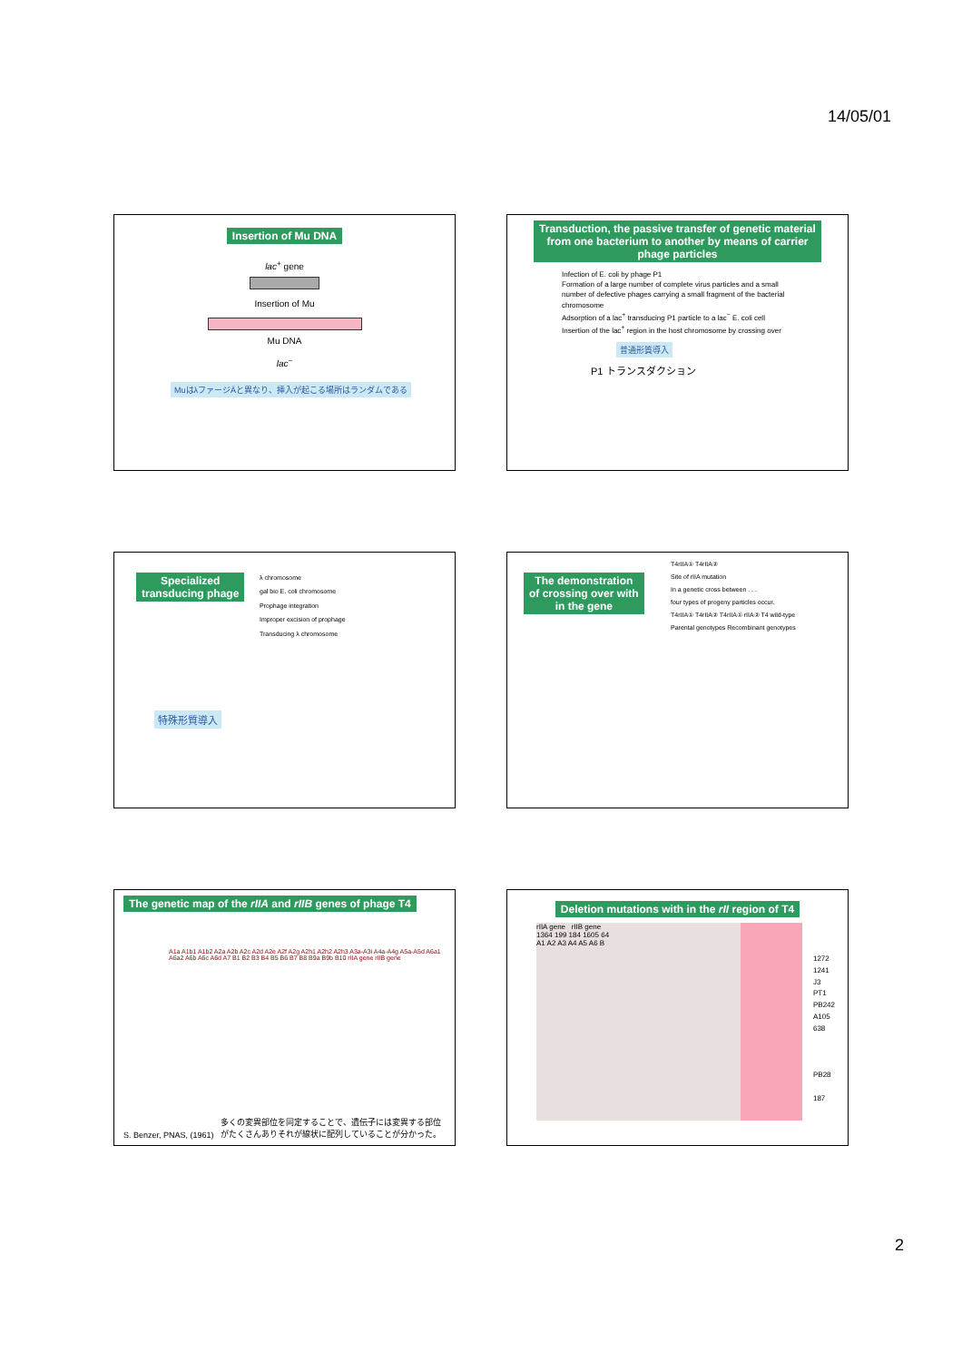14/05/01
Insertion of Mu DNA
lac<sup>+</sup> gene
Insertion of Mu
Mu DNA
lac<sup>−</sup>
MuはλファージÄと異なり、挿入が起こる場所はランダムである
Transduction, the passive transfer of genetic material
from one bacterium to another by means of carrier
phage particles
Infection of E. coli by phage P1
Formation of a large number of complete virus particles and a small number of defective phages carrying a small fragment of the bacterial chromosome
Adsorption of a lac<sup>+</sup> transducing P1 particle to a lac<sup>−</sup> E. coli cell
Insertion of the lac<sup>+</sup> region in the host chromosome by crossing over
普通形質導入
P1 トランスダクション
Specialized
transducing phage
λ chromosome
gal bio E. coli chromosome
Prophage integration
Improper excision of prophage
Transducing λ chromosome
特殊形質導入
The demonstration
of crossing over with
in the gene
T4rIIA① T4rIIA②
Site of rIIA mutation
In a genetic cross between . . .
four types of progeny particles occur.
T4rIIA① T4rIIA② T4rIIA① rIIA② T4 wild-type
Parental genotypes Recombinant genotypes
The genetic map of the rIIA and rIIB genes of phage T4
A1a A1b1 A1b2 A2a A2b A2c A2d A2e A2f A2g A2h1 A2h2 A2h3 A3a-A3i A4a-A4g A5a-A5d A6a1 A6a2 A6b A6c A6d A7 B1 B2 B3 B4 B5 B6 B7 B8 B9a B9b B10 rIIA gene rIIB gene
S. Benzer, PNAS, (1961) 多くの変異部位を同定することで、遺伝子には変異する部位
がたくさんありそれが線状に配列していることが分かった。
Deletion mutations with in the rII region of T4
rIIA gene rIIB gene
1364 199 184 1605 64
A1 A2 A3 A4 A5 A6 B
1272
1241
J3
PT1
PB242
A105
638
PB28
187
2